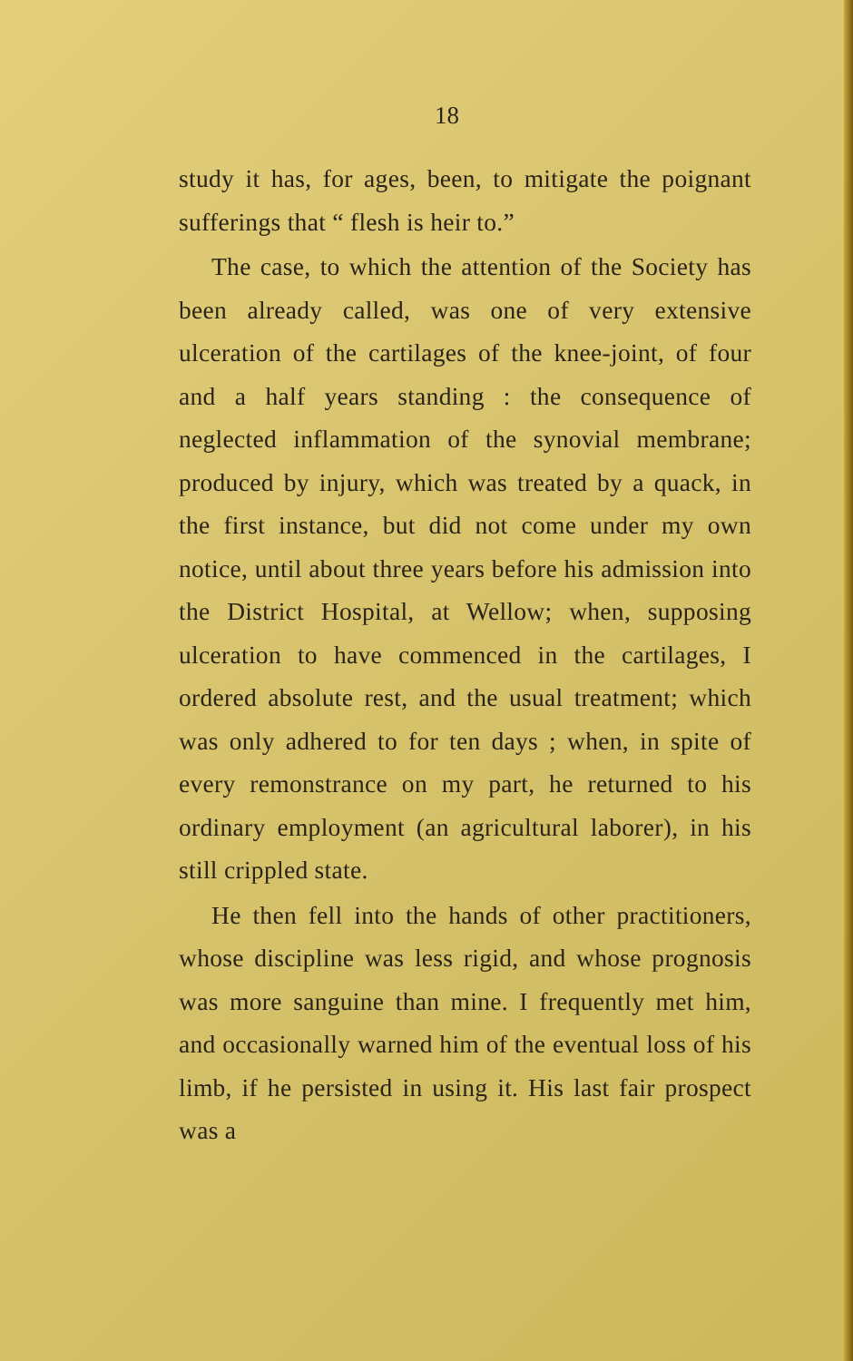18
study it has, for ages, been, to mitigate the poignant sufferings that “ flesh is heir to.”
The case, to which the attention of the Society has been already called, was one of very extensive ulceration of the cartilages of the knee-joint, of four and a half years standing : the consequence of neglected inflammation of the synovial membrane; produced by injury, which was treated by a quack, in the first instance, but did not come under my own notice, until about three years before his admission into the District Hospital, at Wellow; when, supposing ulceration to have commenced in the cartilages, I ordered absolute rest, and the usual treatment; which was only adhered to for ten days ; when, in spite of every remonstrance on my part, he returned to his ordinary employment (an agricultural laborer), in his still crippled state.
He then fell into the hands of other practitioners, whose discipline was less rigid, and whose prognosis was more sanguine than mine. I frequently met him, and occasionally warned him of the eventual loss of his limb, if he persisted in using it. His last fair prospect was a